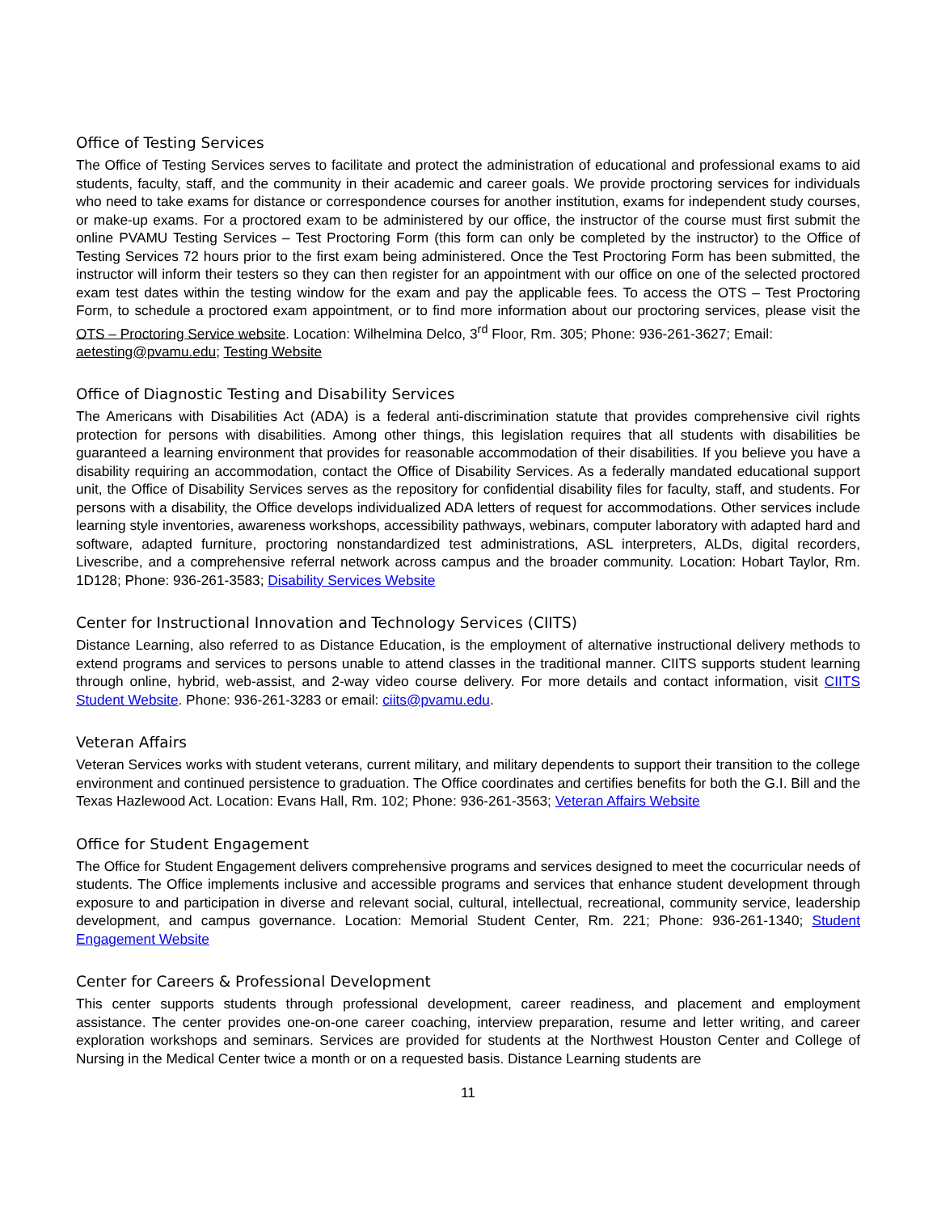Office of Testing Services
The Office of Testing Services serves to facilitate and protect the administration of educational and professional exams to aid students, faculty, staff, and the community in their academic and career goals. We provide proctoring services for individuals who need to take exams for distance or correspondence courses for another institution, exams for independent study courses, or make-up exams. For a proctored exam to be administered by our office, the instructor of the course must first submit the online PVAMU Testing Services – Test Proctoring Form (this form can only be completed by the instructor) to the Office of Testing Services 72 hours prior to the first exam being administered. Once the Test Proctoring Form has been submitted, the instructor will inform their testers so they can then register for an appointment with our office on one of the selected proctored exam test dates within the testing window for the exam and pay the applicable fees. To access the OTS – Test Proctoring Form, to schedule a proctored exam appointment, or to find more information about our proctoring services, please visit the OTS – Proctoring Service website. Location: Wilhelmina Delco, 3<sup>rd</sup> Floor, Rm. 305; Phone: 936-261-3627; Email:
aetesting@pvamu.edu; Testing Website
Office of Diagnostic Testing and Disability Services
The Americans with Disabilities Act (ADA) is a federal anti-discrimination statute that provides comprehensive civil rights protection for persons with disabilities. Among other things, this legislation requires that all students with disabilities be guaranteed a learning environment that provides for reasonable accommodation of their disabilities. If you believe you have a disability requiring an accommodation, contact the Office of Disability Services. As a federally mandated educational support unit, the Office of Disability Services serves as the repository for confidential disability files for faculty, staff, and students. For persons with a disability, the Office develops individualized ADA letters of request for accommodations. Other services include learning style inventories, awareness workshops, accessibility pathways, webinars, computer laboratory with adapted hard and software, adapted furniture, proctoring nonstandardized test administrations, ASL interpreters, ALDs, digital recorders, Livescribe, and a comprehensive referral network across campus and the broader community. Location: Hobart Taylor, Rm. 1D128; Phone: 936-261-3583; Disability Services Website
Center for Instructional Innovation and Technology Services (CIITS)
Distance Learning, also referred to as Distance Education, is the employment of alternative instructional delivery methods to extend programs and services to persons unable to attend classes in the traditional manner. CIITS supports student learning through online, hybrid, web-assist, and 2-way video course delivery. For more details and contact information, visit CIITS Student Website. Phone: 936-261-3283 or email: ciits@pvamu.edu.
Veteran Affairs
Veteran Services works with student veterans, current military, and military dependents to support their transition to the college environment and continued persistence to graduation. The Office coordinates and certifies benefits for both the G.I. Bill and the Texas Hazlewood Act. Location: Evans Hall, Rm. 102; Phone: 936-261-3563; Veteran Affairs Website
Office for Student Engagement
The Office for Student Engagement delivers comprehensive programs and services designed to meet the cocurricular needs of students. The Office implements inclusive and accessible programs and services that enhance student development through exposure to and participation in diverse and relevant social, cultural, intellectual, recreational, community service, leadership development, and campus governance. Location: Memorial Student Center, Rm. 221; Phone: 936-261-1340; Student Engagement Website
Center for Careers & Professional Development
This center supports students through professional development, career readiness, and placement and employment assistance. The center provides one-on-one career coaching, interview preparation, resume and letter writing, and career exploration workshops and seminars. Services are provided for students at the Northwest Houston Center and College of Nursing in the Medical Center twice a month or on a requested basis. Distance Learning students are
11